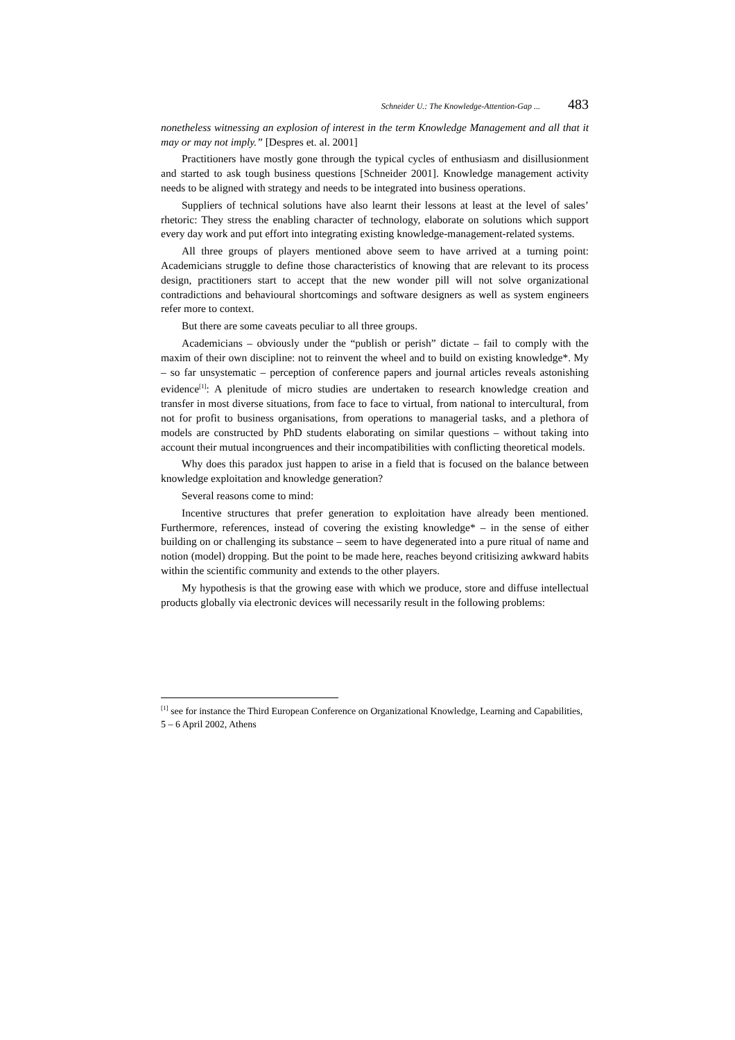Schneider U.: The Knowledge-Attention-Gap ... 483
nonetheless witnessing an explosion of interest in the term Knowledge Management and all that it may or may not imply.” [Despres et. al. 2001]
Practitioners have mostly gone through the typical cycles of enthusiasm and disillusionment and started to ask tough business questions [Schneider 2001]. Knowledge management activity needs to be aligned with strategy and needs to be integrated into business operations.
Suppliers of technical solutions have also learnt their lessons at least at the level of sales’ rhetoric: They stress the enabling character of technology, elaborate on solutions which support every day work and put effort into integrating existing knowledge-management-related systems.
All three groups of players mentioned above seem to have arrived at a turning point: Academicians struggle to define those characteristics of knowing that are relevant to its process design, practitioners start to accept that the new wonder pill will not solve organizational contradictions and behavioural shortcomings and software designers as well as system engineers refer more to context.
But there are some caveats peculiar to all three groups.
Academicians – obviously under the “publish or perish” dictate – fail to comply with the maxim of their own discipline: not to reinvent the wheel and to build on existing knowledge*. My – so far unsystematic – perception of conference papers and journal articles reveals astonishing evidence<sup>[1]</sup>: A plenitude of micro studies are undertaken to research knowledge creation and transfer in most diverse situations, from face to face to virtual, from national to intercultural, from not for profit to business organisations, from operations to managerial tasks, and a plethora of models are constructed by PhD students elaborating on similar questions – without taking into account their mutual incongruences and their incompatibilities with conflicting theoretical models.
Why does this paradox just happen to arise in a field that is focused on the balance between knowledge exploitation and knowledge generation?
Several reasons come to mind:
Incentive structures that prefer generation to exploitation have already been mentioned. Furthermore, references, instead of covering the existing knowledge* – in the sense of either building on or challenging its substance – seem to have degenerated into a pure ritual of name and notion (model) dropping. But the point to be made here, reaches beyond critisizing awkward habits within the scientific community and extends to the other players.
My hypothesis is that the growing ease with which we produce, store and diffuse intellectual products globally via electronic devices will necessarily result in the following problems:
<sup>[1]</sup> see for instance the Third European Conference on Organizational Knowledge, Learning and Capabilities, 5 – 6 April 2002, Athens